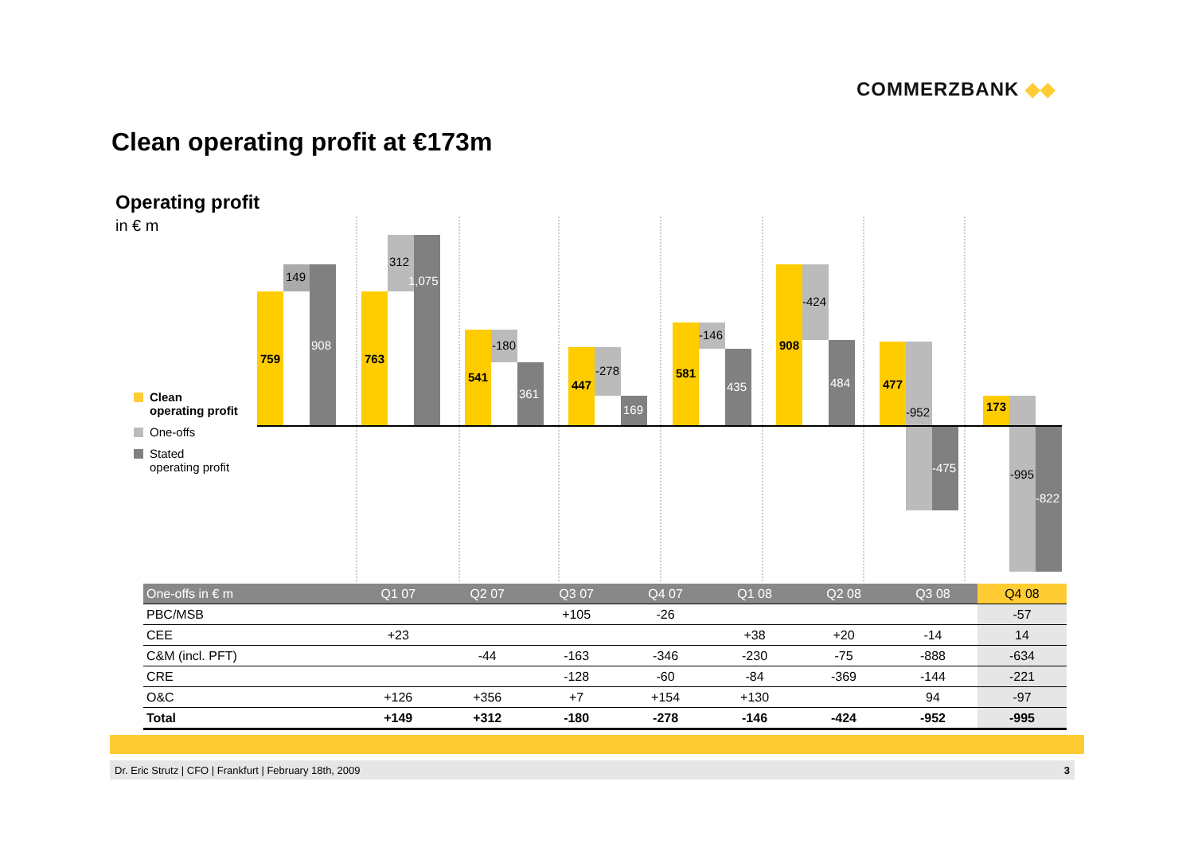COMMERZBANK ◆◆
Clean operating profit at €173m
Operating profit
in € m
759
763
541
447
581
908
477
173
149
312
-180
-278
-146
-424
-952
-995
908
1,075
361
169
435
484
-475
-822
Clean
operating profit
One-offs
Stated
operating profit
| One-offs in € m | Q1 07 | Q2 07 | Q3 07 | Q4 07 | Q1 08 | Q2 08 | Q3 08 | Q4 08 |
| --- | --- | --- | --- | --- | --- | --- | --- | --- |
| PBC/MSB | | | +105 | -26 | | | | -57 |
| CEE | +23 | | | | +38 | +20 | -14 | 14 |
| C&M (incl. PFT) | | -44 | -163 | -346 | -230 | -75 | -888 | -634 |
| CRE | | | -128 | -60 | -84 | -369 | -144 | -221 |
| O&C | +126 | +356 | +7 | +154 | +130 | | 94 | -97 |
| Total | +149 | +312 | -180 | -278 | -146 | -424 | -952 | -995 |
Dr. Eric Strutz | CFO | Frankfurt | February 18th, 2009 3